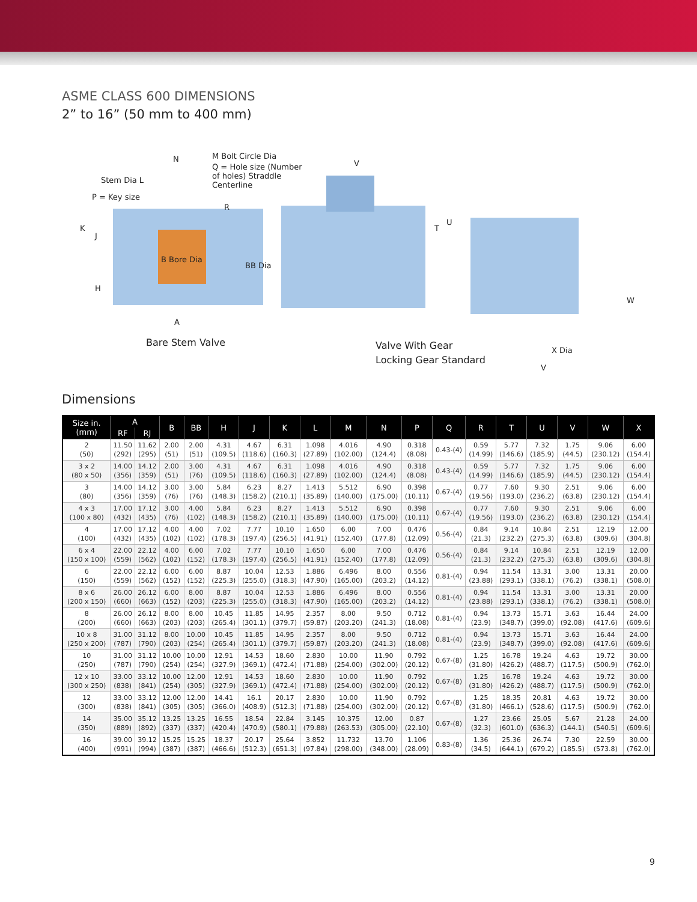ASME CLASS 600 DIMENSIONS
2” to 16” (50 mm to 400 mm)
Stem Dia L
P = Key size
N M Bolt Circle Dia
Q = Hole size (Number
of holes) Straddle
Centerline
R
V
U
T
K
J
B Bore Dia
BB Dia
H
W
A
Bare Stem Valve
Valve With Gear
Locking Gear Standard
X Dia
V
Dimensions
| Size in. (mm) | A | | B | BB | H | J | K | L | M | N | P | Q | R | T | U | V | W | X |
| --- | --- | --- | --- | --- | --- | --- | --- | --- | --- | --- | --- | --- | --- | --- | --- | --- | --- | --- |
| | RF | RJ | | | | | | | | | | | | | | | | |
| 2 (50) | 11.50 (292) | 11.62 (295) | 2.00 (51) | 2.00 (51) | 4.31 (109.5) | 4.67 (118.6) | 6.31 (160.3) | 1.098 (27.89) | 4.016 (102.00) | 4.90 (124.4) | 0.318 (8.08) | 0.43-(4) | 0.59 (14.99) | 5.77 (146.6) | 7.32 (185.9) | 1.75 (44.5) | 9.06 (230.12) | 6.00 (154.4) |
| 3 x 2 (80 x 50) | 14.00 (356) | 14.12 (359) | 2.00 (51) | 3.00 (76) | 4.31 (109.5) | 4.67 (118.6) | 6.31 (160.3) | 1.098 (27.89) | 4.016 (102.00) | 4.90 (124.4) | 0.318 (8.08) | 0.43-(4) | 0.59 (14.99) | 5.77 (146.6) | 7.32 (185.9) | 1.75 (44.5) | 9.06 (230.12) | 6.00 (154.4) |
| 3 (80) | 14.00 (356) | 14.12 (359) | 3.00 (76) | 3.00 (76) | 5.84 (148.3) | 6.23 (158.2) | 8.27 (210.1) | 1.413 (35.89) | 5.512 (140.00) | 6.90 (175.00) | 0.398 (10.11) | 0.67-(4) | 0.77 (19.56) | 7.60 (193.0) | 9.30 (236.2) | 2.51 (63.8) | 9.06 (230.12) | 6.00 (154.4) |
| 4 x 3 (100 x 80) | 17.00 (432) | 17.12 (435) | 3.00 (76) | 4.00 (102) | 5.84 (148.3) | 6.23 (158.2) | 8.27 (210.1) | 1.413 (35.89) | 5.512 (140.00) | 6.90 (175.00) | 0.398 (10.11) | 0.67-(4) | 0.77 (19.56) | 7.60 (193.0) | 9.30 (236.2) | 2.51 (63.8) | 9.06 (230.12) | 6.00 (154.4) |
| 4 (100) | 17.00 (432) | 17.12 (435) | 4.00 (102) | 4.00 (102) | 7.02 (178.3) | 7.77 (197.4) | 10.10 (256.5) | 1.650 (41.91) | 6.00 (152.40) | 7.00 (177.8) | 0.476 (12.09) | 0.56-(4) | 0.84 (21.3) | 9.14 (232.2) | 10.84 (275.3) | 2.51 (63.8) | 12.19 (309.6) | 12.00 (304.8) |
| 6 x 4 (150 x 100) | 22.00 (559) | 22.12 (562) | 4.00 (102) | 6.00 (152) | 7.02 (178.3) | 7.77 (197.4) | 10.10 (256.5) | 1.650 (41.91) | 6.00 (152.40) | 7.00 (177.8) | 0.476 (12.09) | 0.56-(4) | 0.84 (21.3) | 9.14 (232.2) | 10.84 (275.3) | 2.51 (63.8) | 12.19 (309.6) | 12.00 (304.8) |
| 6 (150) | 22.00 (559) | 22.12 (562) | 6.00 (152) | 6.00 (152) | 8.87 (225.3) | 10.04 (255.0) | 12.53 (318.3) | 1.886 (47.90) | 6.496 (165.00) | 8.00 (203.2) | 0.556 (14.12) | 0.81-(4) | 0.94 (23.88) | 11.54 (293.1) | 13.31 (338.1) | 3.00 (76.2) | 13.31 (338.1) | 20.00 (508.0) |
| 8 x 6 (200 x 150) | 26.00 (660) | 26.12 (663) | 6.00 (152) | 8.00 (203) | 8.87 (225.3) | 10.04 (255.0) | 12.53 (318.3) | 1.886 (47.90) | 6.496 (165.00) | 8.00 (203.2) | 0.556 (14.12) | 0.81-(4) | 0.94 (23.88) | 11.54 (293.1) | 13.31 (338.1) | 3.00 (76.2) | 13.31 (338.1) | 20.00 (508.0) |
| 8 (200) | 26.00 (660) | 26.12 (663) | 8.00 (203) | 8.00 (203) | 10.45 (265.4) | 11.85 (301.1) | 14.95 (379.7) | 2.357 (59.87) | 8.00 (203.20) | 9.50 (241.3) | 0.712 (18.08) | 0.81-(4) | 0.94 (23.9) | 13.73 (348.7) | 15.71 (399.0) | 3.63 (92.08) | 16.44 (417.6) | 24.00 (609.6) |
| 10 x 8 (250 x 200) | 31.00 (787) | 31.12 (790) | 8.00 (203) | 10.00 (254) | 10.45 (265.4) | 11.85 (301.1) | 14.95 (379.7) | 2.357 (59.87) | 8.00 (203.20) | 9.50 (241.3) | 0.712 (18.08) | 0.81-(4) | 0.94 (23.9) | 13.73 (348.7) | 15.71 (399.0) | 3.63 (92.08) | 16.44 (417.6) | 24.00 (609.6) |
| 10 (250) | 31.00 (787) | 31.12 (790) | 10.00 (254) | 10.00 (254) | 12.91 (327.9) | 14.53 (369.1) | 18.60 (472.4) | 2.830 (71.88) | 10.00 (254.00) | 11.90 (302.00) | 0.792 (20.12) | 0.67-(8) | 1.25 (31.80) | 16.78 (426.2) | 19.24 (488.7) | 4.63 (117.5) | 19.72 (500.9) | 30.00 (762.0) |
| 12 x 10 (300 x 250) | 33.00 (838) | 33.12 (841) | 10.00 (254) | 12.00 (305) | 12.91 (327.9) | 14.53 (369.1) | 18.60 (472.4) | 2.830 (71.88) | 10.00 (254.00) | 11.90 (302.00) | 0.792 (20.12) | 0.67-(8) | 1.25 (31.80) | 16.78 (426.2) | 19.24 (488.7) | 4.63 (117.5) | 19.72 (500.9) | 30.00 (762.0) |
| 12 (300) | 33.00 (838) | 33.12 (841) | 12.00 (305) | 12.00 (305) | 14.41 (366.0) | 16.1 (408.9) | 20.17 (512.3) | 2.830 (71.88) | 10.00 (254.00) | 11.90 (302.00) | 0.792 (20.12) | 0.67-(8) | 1.25 (31.80) | 18.35 (466.1) | 20.81 (528.6) | 4.63 (117.5) | 19.72 (500.9) | 30.00 (762.0) |
| 14 (350) | 35.00 (889) | 35.12 (892) | 13.25 (337) | 13.25 (337) | 16.55 (420.4) | 18.54 (470.9) | 22.84 (580.1) | 3.145 (79.88) | 10.375 (263.53) | 12.00 (305.00) | 0.87 (22.10) | 0.67-(8) | 1.27 (32.3) | 23.66 (601.0) | 25.05 (636.3) | 5.67 (144.1) | 21.28 (540.5) | 24.00 (609.6) |
| 16 (400) | 39.00 (991) | 39.12 (994) | 15.25 (387) | 15.25 (387) | 18.37 (466.6) | 20.17 (512.3) | 25.64 (651.3) | 3.852 (97.84) | 11.732 (298.00) | 13.70 (348.00) | 1.106 (28.09) | 0.83-(8) | 1.36 (34.5) | 25.36 (644.1) | 26.74 (679.2) | 7.30 (185.5) | 22.59 (573.8) | 30.00 (762.0) |
9